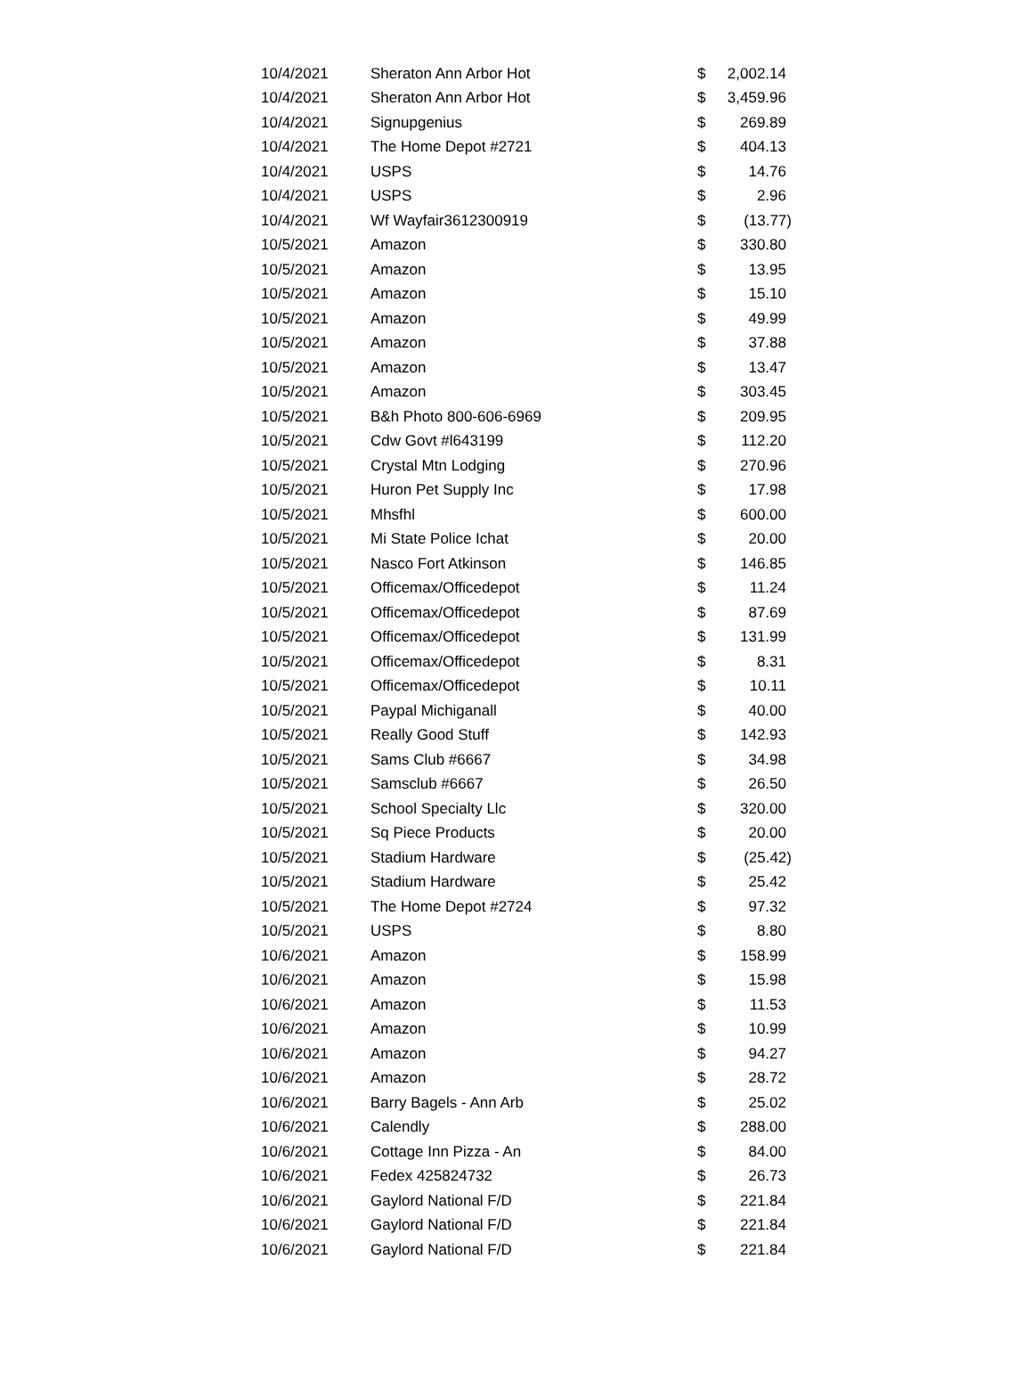| 10/4/2021 | Sheraton Ann Arbor Hot | $ | 2,002.14 |
| 10/4/2021 | Sheraton Ann Arbor Hot | $ | 3,459.96 |
| 10/4/2021 | Signupgenius | $ | 269.89 |
| 10/4/2021 | The Home Depot #2721 | $ | 404.13 |
| 10/4/2021 | USPS | $ | 14.76 |
| 10/4/2021 | USPS | $ | 2.96 |
| 10/4/2021 | Wf Wayfair3612300919 | $ | (13.77) |
| 10/5/2021 | Amazon | $ | 330.80 |
| 10/5/2021 | Amazon | $ | 13.95 |
| 10/5/2021 | Amazon | $ | 15.10 |
| 10/5/2021 | Amazon | $ | 49.99 |
| 10/5/2021 | Amazon | $ | 37.88 |
| 10/5/2021 | Amazon | $ | 13.47 |
| 10/5/2021 | Amazon | $ | 303.45 |
| 10/5/2021 | B&h Photo 800-606-6969 | $ | 209.95 |
| 10/5/2021 | Cdw Govt #l643199 | $ | 112.20 |
| 10/5/2021 | Crystal Mtn Lodging | $ | 270.96 |
| 10/5/2021 | Huron Pet Supply Inc | $ | 17.98 |
| 10/5/2021 | Mhsfhl | $ | 600.00 |
| 10/5/2021 | Mi State Police Ichat | $ | 20.00 |
| 10/5/2021 | Nasco Fort Atkinson | $ | 146.85 |
| 10/5/2021 | Officemax/Officedepot | $ | 11.24 |
| 10/5/2021 | Officemax/Officedepot | $ | 87.69 |
| 10/5/2021 | Officemax/Officedepot | $ | 131.99 |
| 10/5/2021 | Officemax/Officedepot | $ | 8.31 |
| 10/5/2021 | Officemax/Officedepot | $ | 10.11 |
| 10/5/2021 | Paypal Michiganall | $ | 40.00 |
| 10/5/2021 | Really Good Stuff | $ | 142.93 |
| 10/5/2021 | Sams Club #6667 | $ | 34.98 |
| 10/5/2021 | Samsclub #6667 | $ | 26.50 |
| 10/5/2021 | School Specialty Llc | $ | 320.00 |
| 10/5/2021 | Sq Piece Products | $ | 20.00 |
| 10/5/2021 | Stadium Hardware | $ | (25.42) |
| 10/5/2021 | Stadium Hardware | $ | 25.42 |
| 10/5/2021 | The Home Depot #2724 | $ | 97.32 |
| 10/5/2021 | USPS | $ | 8.80 |
| 10/6/2021 | Amazon | $ | 158.99 |
| 10/6/2021 | Amazon | $ | 15.98 |
| 10/6/2021 | Amazon | $ | 11.53 |
| 10/6/2021 | Amazon | $ | 10.99 |
| 10/6/2021 | Amazon | $ | 94.27 |
| 10/6/2021 | Amazon | $ | 28.72 |
| 10/6/2021 | Barry Bagels - Ann Arb | $ | 25.02 |
| 10/6/2021 | Calendly | $ | 288.00 |
| 10/6/2021 | Cottage Inn Pizza - An | $ | 84.00 |
| 10/6/2021 | Fedex 425824732 | $ | 26.73 |
| 10/6/2021 | Gaylord National F/D | $ | 221.84 |
| 10/6/2021 | Gaylord National F/D | $ | 221.84 |
| 10/6/2021 | Gaylord National F/D | $ | 221.84 |